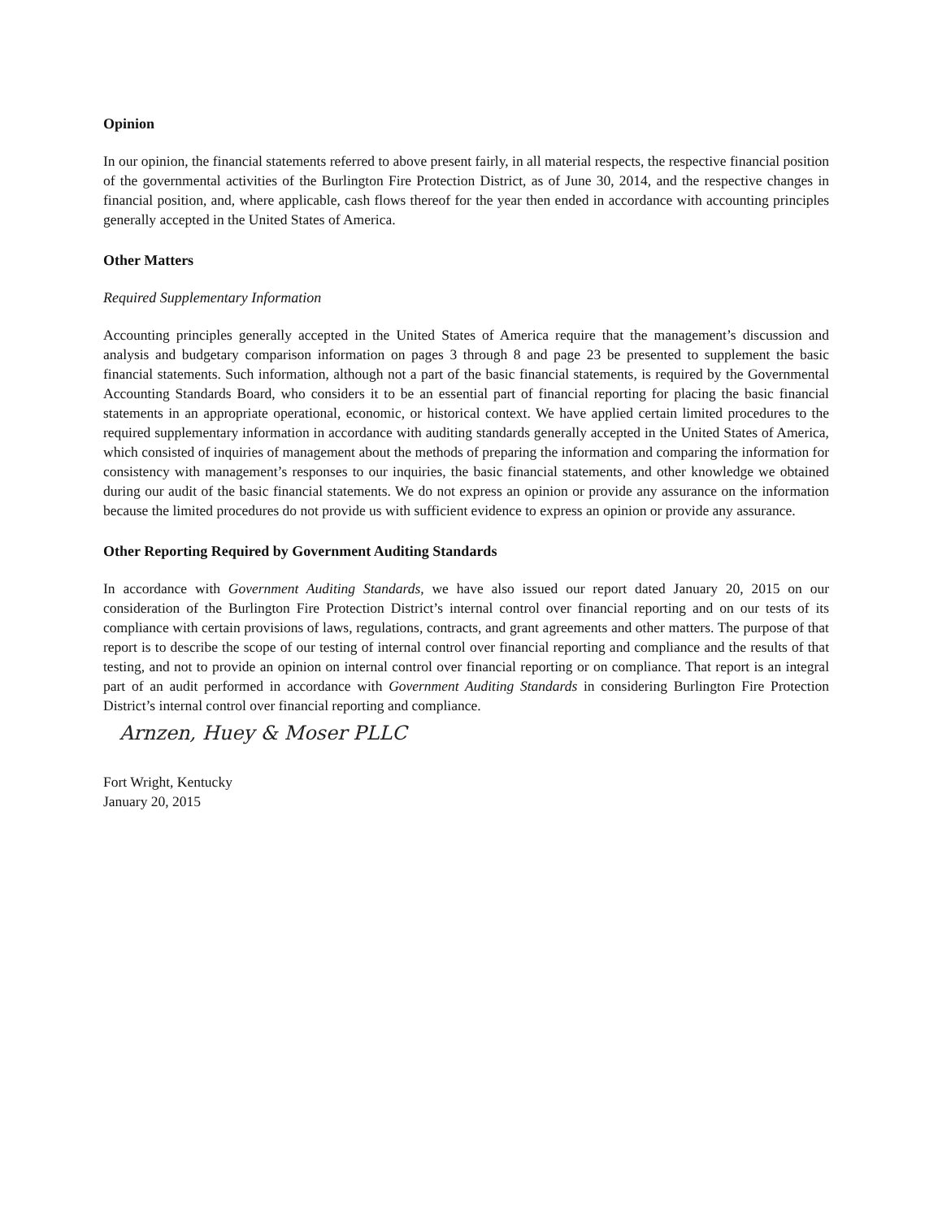Opinion
In our opinion, the financial statements referred to above present fairly, in all material respects, the respective financial position of the governmental activities of the Burlington Fire Protection District, as of June 30, 2014, and the respective changes in financial position, and, where applicable, cash flows thereof for the year then ended in accordance with accounting principles generally accepted in the United States of America.
Other Matters
Required Supplementary Information
Accounting principles generally accepted in the United States of America require that the management’s discussion and analysis and budgetary comparison information on pages 3 through 8 and page 23 be presented to supplement the basic financial statements. Such information, although not a part of the basic financial statements, is required by the Governmental Accounting Standards Board, who considers it to be an essential part of financial reporting for placing the basic financial statements in an appropriate operational, economic, or historical context. We have applied certain limited procedures to the required supplementary information in accordance with auditing standards generally accepted in the United States of America, which consisted of inquiries of management about the methods of preparing the information and comparing the information for consistency with management’s responses to our inquiries, the basic financial statements, and other knowledge we obtained during our audit of the basic financial statements. We do not express an opinion or provide any assurance on the information because the limited procedures do not provide us with sufficient evidence to express an opinion or provide any assurance.
Other Reporting Required by Government Auditing Standards
In accordance with Government Auditing Standards, we have also issued our report dated January 20, 2015 on our consideration of the Burlington Fire Protection District’s internal control over financial reporting and on our tests of its compliance with certain provisions of laws, regulations, contracts, and grant agreements and other matters. The purpose of that report is to describe the scope of our testing of internal control over financial reporting and compliance and the results of that testing, and not to provide an opinion on internal control over financial reporting or on compliance. That report is an integral part of an audit performed in accordance with Government Auditing Standards in considering Burlington Fire Protection District’s internal control over financial reporting and compliance.
Arnzen, Huey & Moser PLLC
Fort Wright, Kentucky
January 20, 2015